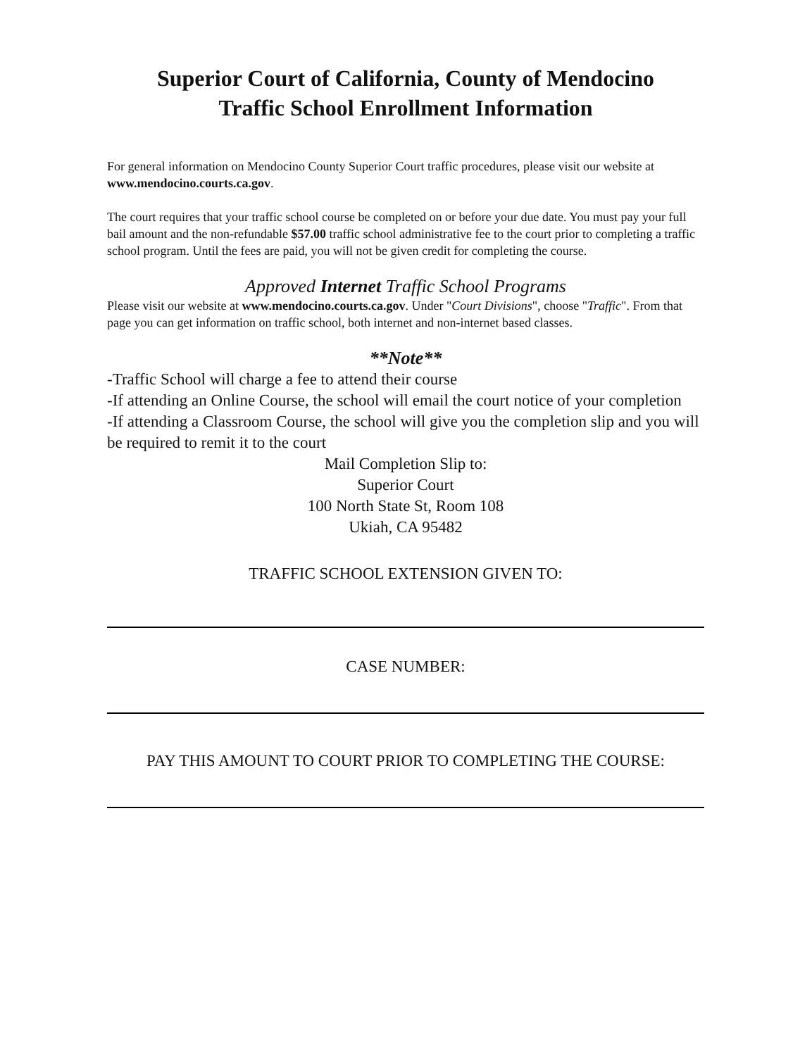Superior Court of California, County of Mendocino
Traffic School Enrollment Information
For general information on Mendocino County Superior Court traffic procedures, please visit our website at www.mendocino.courts.ca.gov.
The court requires that your traffic school course be completed on or before your due date. You must pay your full bail amount and the non-refundable $57.00 traffic school administrative fee to the court prior to completing a traffic school program. Until the fees are paid, you will not be given credit for completing the course.
Approved Internet Traffic School Programs
Please visit our website at www.mendocino.courts.ca.gov. Under "Court Divisions", choose "Traffic". From that page you can get information on traffic school, both internet and non-internet based classes.
**Note**
-Traffic School will charge a fee to attend their course
-If attending an Online Course, the school will email the court notice of your completion
-If attending a Classroom Course, the school will give you the completion slip and you will be required to remit it to the court
Mail Completion Slip to:
Superior Court
100 North State St, Room 108
Ukiah, CA 95482
TRAFFIC SCHOOL EXTENSION GIVEN TO:
CASE NUMBER:
PAY THIS AMOUNT TO COURT PRIOR TO COMPLETING THE COURSE: